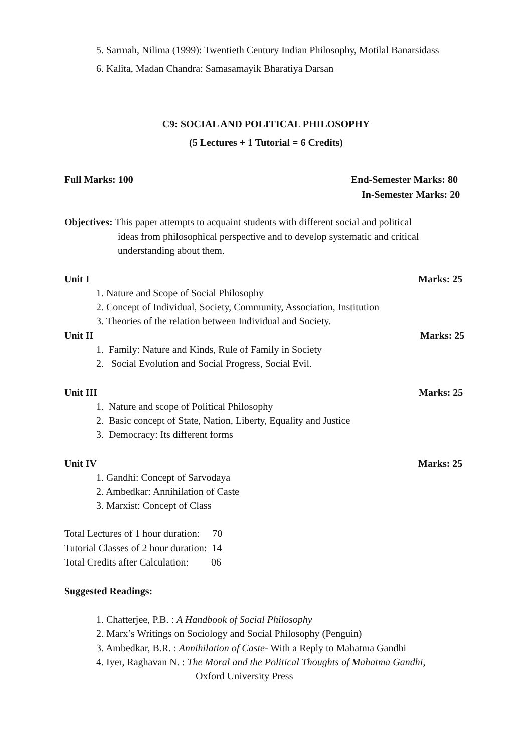5. Sarmah, Nilima (1999): Twentieth Century Indian Philosophy, Motilal Banarsidass
6. Kalita, Madan Chandra: Samasamayik Bharatiya Darsan
C9: SOCIAL AND POLITICAL PHILOSOPHY
(5 Lectures + 1 Tutorial = 6 Credits)
Full Marks: 100 End-Semester Marks: 80
In-Semester Marks: 20
Objectives: This paper attempts to acquaint students with different social and political
ideas from philosophical perspective and to develop systematic and critical
understanding about them.
Unit I Marks: 25
1. Nature and Scope of Social Philosophy
2. Concept of Individual, Society, Community, Association, Institution
3. Theories of the relation between Individual and Society.
Unit II Marks: 25
1. Family: Nature and Kinds, Rule of Family in Society
2. Social Evolution and Social Progress, Social Evil.
Unit III Marks: 25
1. Nature and scope of Political Philosophy
2. Basic concept of State, Nation, Liberty, Equality and Justice
3. Democracy: Its different forms
Unit IV Marks: 25
1. Gandhi: Concept of Sarvodaya
2. Ambedkar: Annihilation of Caste
3. Marxist: Concept of Class
Total Lectures of 1 hour duration: 70
Tutorial Classes of 2 hour duration: 14
Total Credits after Calculation: 06
Suggested Readings:
1. Chatterjee, P.B. : A Handbook of Social Philosophy
2. Marx’s Writings on Sociology and Social Philosophy (Penguin)
3. Ambedkar, B.R. : Annihilation of Caste- With a Reply to Mahatma Gandhi
4. Iyer, Raghavan N. : The Moral and the Political Thoughts of Mahatma Gandhi,
Oxford University Press